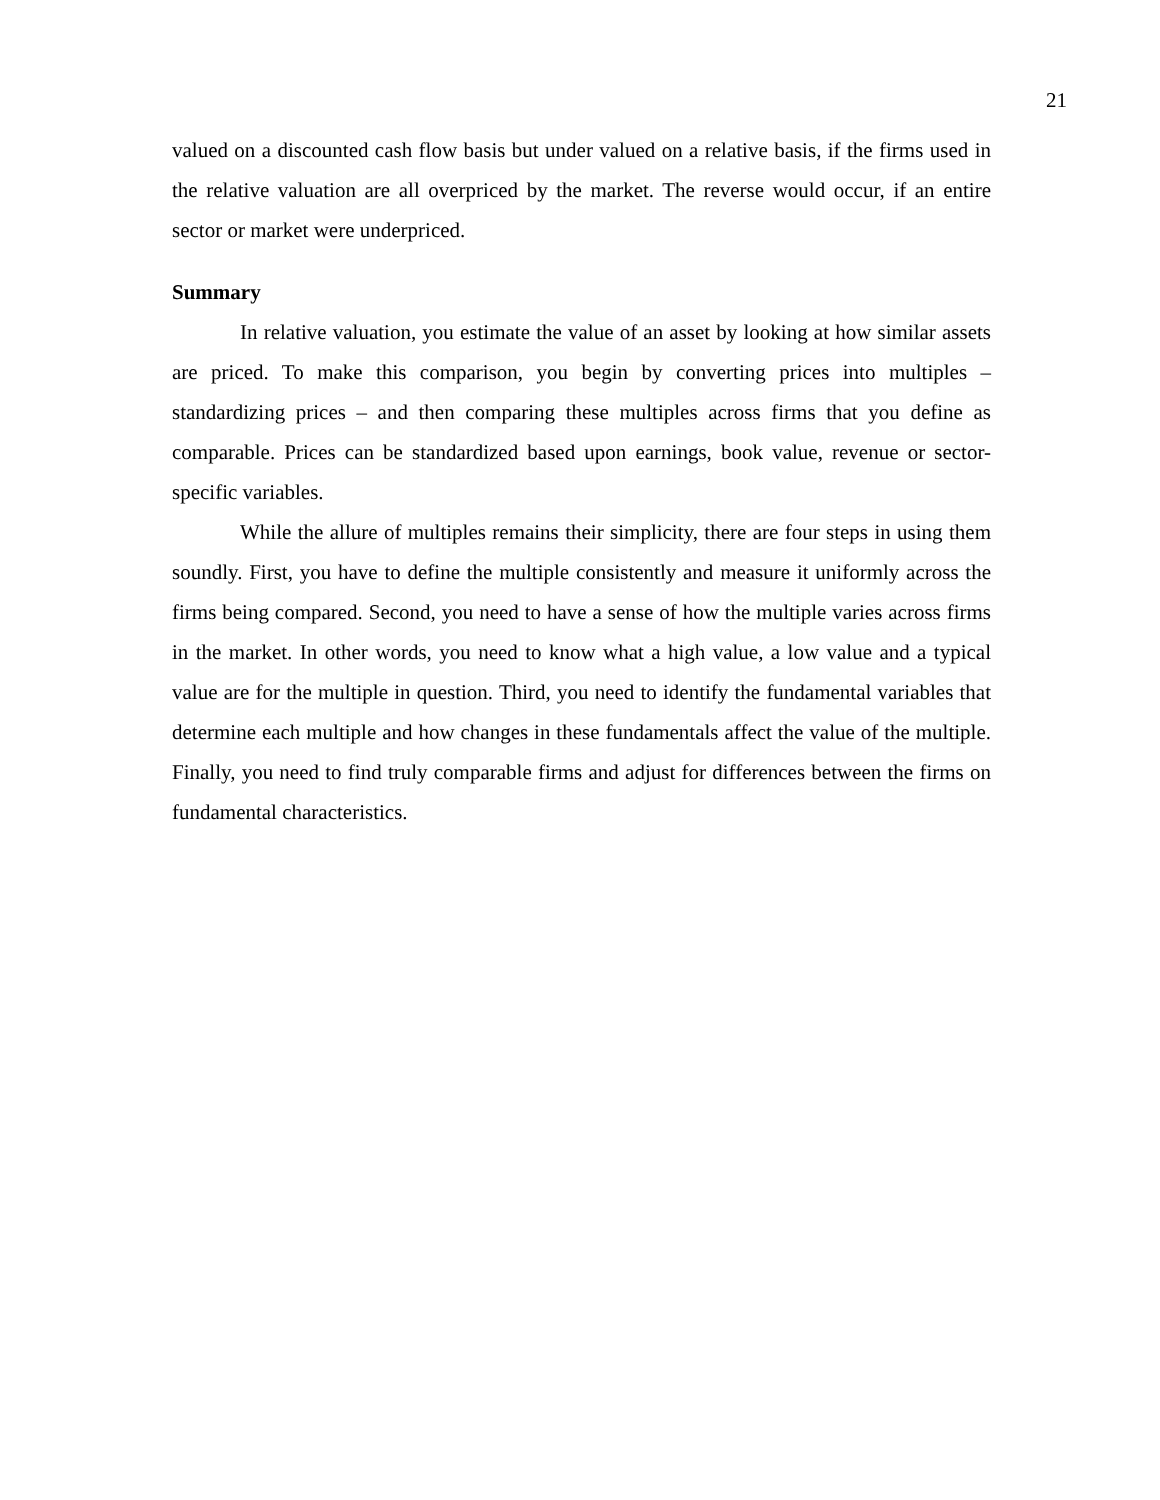21
valued on a discounted cash flow basis but under valued on a relative basis, if the firms used in the relative valuation are all overpriced by the market. The reverse would occur, if an entire sector or market were underpriced.
Summary
In relative valuation, you estimate the value of an asset by looking at how similar assets are priced. To make this comparison, you begin by converting prices into multiples – standardizing prices – and then comparing these multiples across firms that you define as comparable. Prices can be standardized based upon earnings, book value, revenue or sector-specific variables.
While the allure of multiples remains their simplicity, there are four steps in using them soundly. First, you have to define the multiple consistently and measure it uniformly across the firms being compared. Second, you need to have a sense of how the multiple varies across firms in the market. In other words, you need to know what a high value, a low value and a typical value are for the multiple in question. Third, you need to identify the fundamental variables that determine each multiple and how changes in these fundamentals affect the value of the multiple. Finally, you need to find truly comparable firms and adjust for differences between the firms on fundamental characteristics.